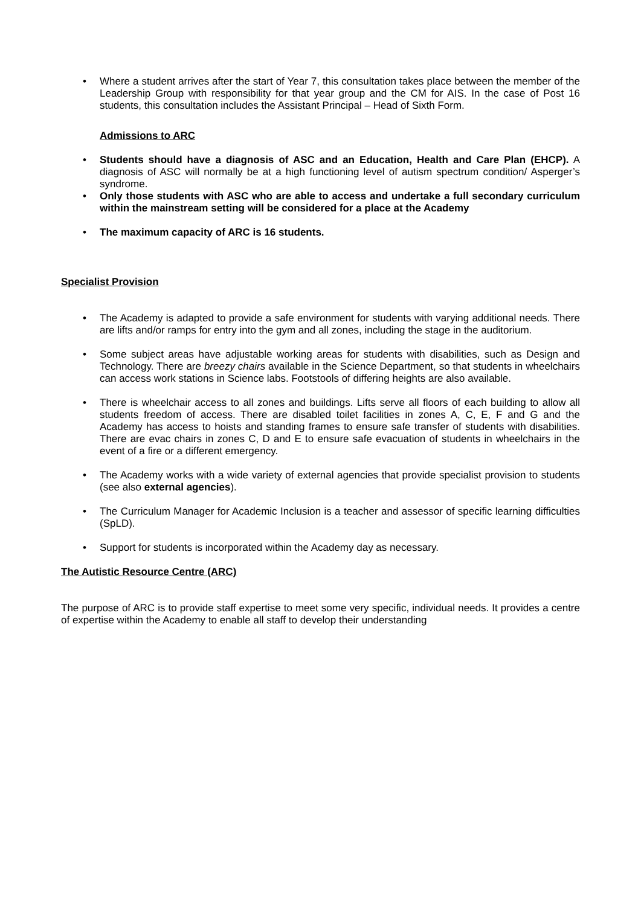Where a student arrives after the start of Year 7, this consultation takes place between the member of the Leadership Group with responsibility for that year group and the CM for AIS. In the case of Post 16 students, this consultation includes the Assistant Principal – Head of Sixth Form.
Admissions to ARC
Students should have a diagnosis of ASC and an Education, Health and Care Plan (EHCP). A diagnosis of ASC will normally be at a high functioning level of autism spectrum condition/ Asperger’s syndrome.
Only those students with ASC who are able to access and undertake a full secondary curriculum within the mainstream setting will be considered for a place at the Academy
The maximum capacity of ARC is 16 students.
Specialist Provision
The Academy is adapted to provide a safe environment for students with varying additional needs. There are lifts and/or ramps for entry into the gym and all zones, including the stage in the auditorium.
Some subject areas have adjustable working areas for students with disabilities, such as Design and Technology. There are breezy chairs available in the Science Department, so that students in wheelchairs can access work stations in Science labs. Footstools of differing heights are also available.
There is wheelchair access to all zones and buildings. Lifts serve all floors of each building to allow all students freedom of access. There are disabled toilet facilities in zones A, C, E, F and G and the Academy has access to hoists and standing frames to ensure safe transfer of students with disabilities. There are evac chairs in zones C, D and E to ensure safe evacuation of students in wheelchairs in the event of a fire or a different emergency.
The Academy works with a wide variety of external agencies that provide specialist provision to students (see also external agencies).
The Curriculum Manager for Academic Inclusion is a teacher and assessor of specific learning difficulties (SpLD).
Support for students is incorporated within the Academy day as necessary.
The Autistic Resource Centre (ARC)
The purpose of ARC is to provide staff expertise to meet some very specific, individual needs. It provides a centre of expertise within the Academy to enable all staff to develop their understanding